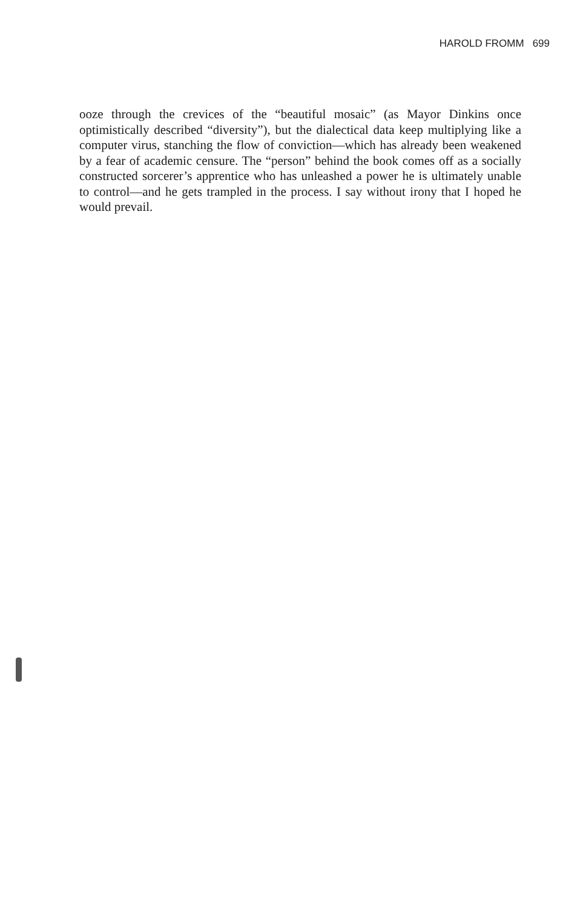HAROLD FROMM 699
ooze through the crevices of the “beautiful mosaic” (as Mayor Dinkins once optimistically described “diversity”), but the dialectical data keep multiplying like a computer virus, stanching the flow of conviction—which has already been weakened by a fear of academic censure. The “person” behind the book comes off as a socially constructed sorcerer’s apprentice who has unleashed a power he is ultimately unable to control—and he gets trampled in the process. I say without irony that I hoped he would prevail.